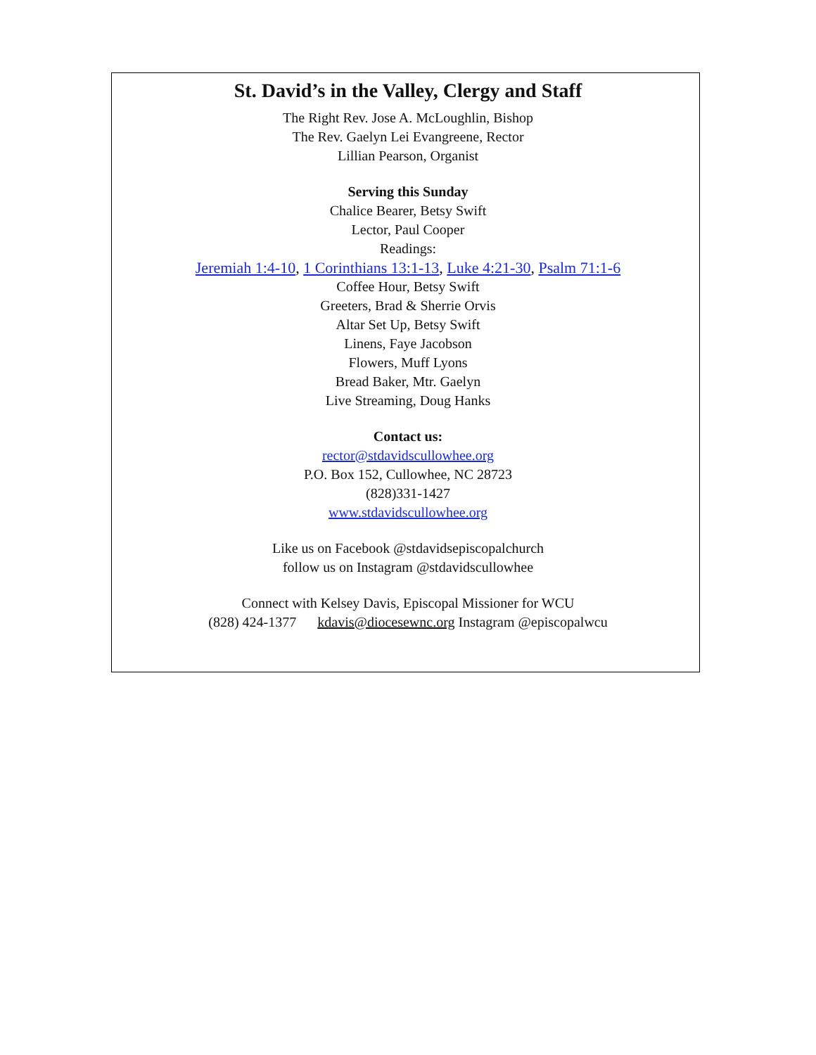St. David’s in the Valley, Clergy and Staff
The Right Rev. Jose A. McLoughlin, Bishop
The Rev. Gaelyn Lei Evangreene, Rector
Lillian Pearson, Organist
Serving this Sunday
Chalice Bearer, Betsy Swift
Lector, Paul Cooper
Readings:
Jeremiah 1:4-10, 1 Corinthians 13:1-13, Luke 4:21-30, Psalm 71:1-6
Coffee Hour, Betsy Swift
Greeters, Brad & Sherrie Orvis
Altar Set Up, Betsy Swift
Linens, Faye Jacobson
Flowers, Muff Lyons
Bread Baker, Mtr. Gaelyn
Live Streaming, Doug Hanks
Contact us:
rector@stdavidscullowhee.org
P.O. Box 152, Cullowhee, NC 28723
(828)331-1427
www.stdavidscullowhee.org
Like us on Facebook @stdavidsepiscopalchurch
follow us on Instagram @stdavidscullowhee
Connect with Kelsey Davis, Episcopal Missioner for WCU
(828) 424-1377 kdavis@diocesewnc.org Instagram @episcopalwcu